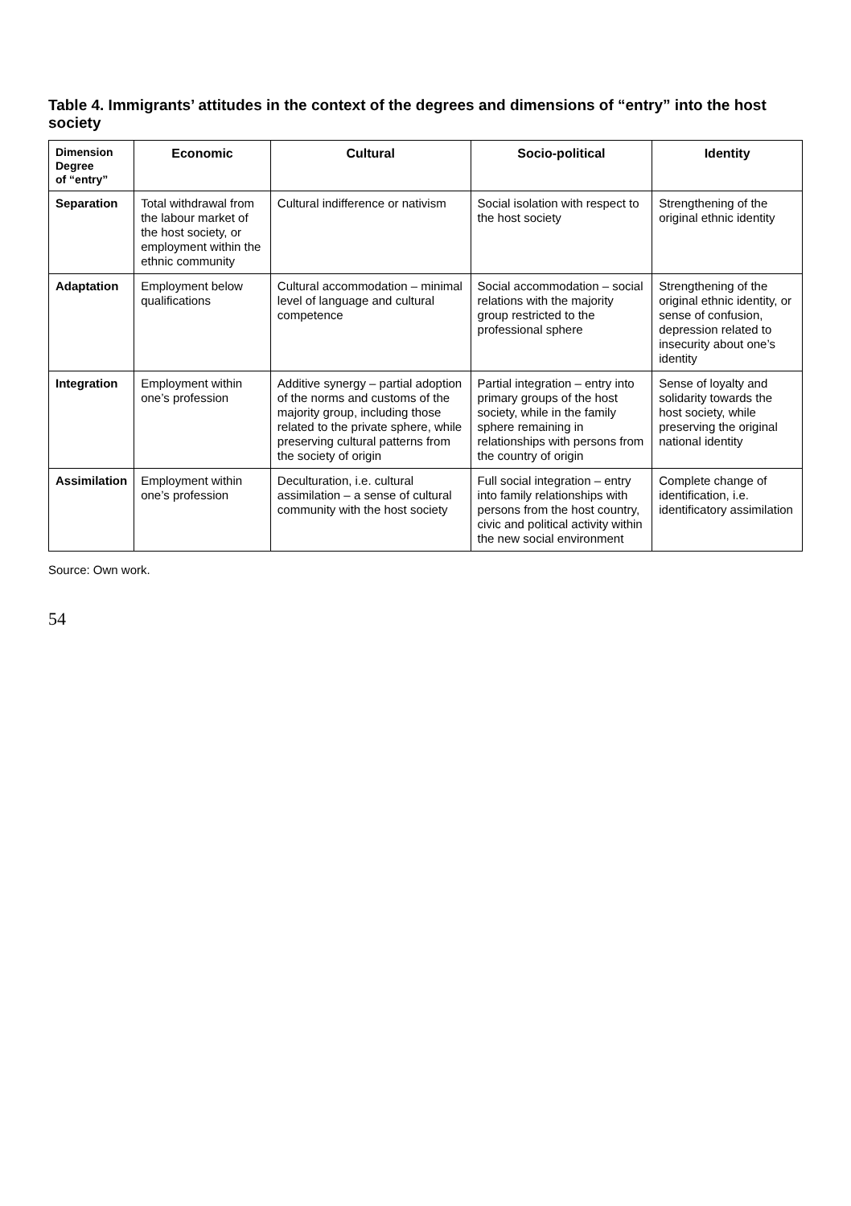Table 4. Immigrants’ attitudes in the context of the degrees and dimensions of “entry” into the host society
| Dimension Degree of “entry” | Economic | Cultural | Socio-political | Identity |
| --- | --- | --- | --- | --- |
| Separation | Total withdrawal from the labour market of the host society, or employment within the ethnic community | Cultural indifference or nativism | Social isolation with respect to the host society | Strengthening of the original ethnic identity |
| Adaptation | Employment below qualifications | Cultural accommodation – minimal level of language and cultural competence | Social accommodation – social relations with the majority group restricted to the professional sphere | Strengthening of the original ethnic identity, or sense of confusion, depression related to insecurity about one’s identity |
| Integration | Employment within one’s profession | Additive synergy – partial adoption of the norms and customs of the majority group, including those related to the private sphere, while preserving cultural patterns from the society of origin | Partial integration – entry into primary groups of the host society, while in the family sphere remaining in relationships with persons from the country of origin | Sense of loyalty and solidarity towards the host society, while preserving the original national identity |
| Assimilation | Employment within one’s profession | Deculturation, i.e. cultural assimilation – a sense of cultural community with the host society | Full social integration – entry into family relationships with persons from the host country, civic and political activity within the new social environment | Complete change of identification, i.e. identificatory assimilation |
Source: Own work.
54